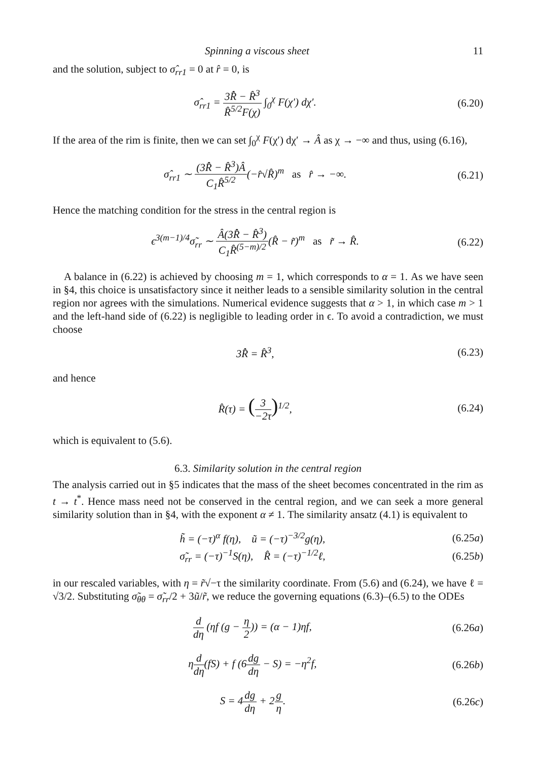Spinning a viscous sheet 11
and the solution, subject to σ̂<sub>rr1</sub> = 0 at r̂ = 0, is
σ̂<sub>rr1</sub> = 3R̂̇ − R̂<sup>3</sup> R̂<sup>5/2</sup>F(χ) ∫<sub>0</sub><sup>χ</sup> F(χ′) dχ′.
(6.20)
If the area of the rim is finite, then we can set ∫<sub>0</sub><sup>χ</sup> F(χ′) dχ′ → Â as χ → −∞ and thus, using (6.16),
σ̂<sub>rr1</sub> ∼ (3R̂̇ − R̂<sup>3</sup>)Â C<sub>1</sub>R̂<sup>5/2</sup>(−r̂√R̂)<sup>m</sup> as r̂ → −∞.
(6.21)
Hence the matching condition for the stress in the central region is
ϵ<sup>3(m−1)/4</sup>σ̃<sub>rr</sub> ∼ Â(3R̂̇ − R̂<sup>3</sup>) C<sub>1</sub>R̂<sup>(5−m)/2</sup>(R̂ − r̃)<sup>m</sup> as r̃ → R̂.
(6.22)
A balance in (6.22) is achieved by choosing m = 1, which corresponds to α = 1. As we have seen in §4, this choice is unsatisfactory since it neither leads to a sensible similarity solution in the central region nor agrees with the simulations. Numerical evidence suggests that α > 1, in which case m > 1 and the left-hand side of (6.22) is negligible to leading order in ϵ. To avoid a contradiction, we must choose
3R̂̇ = R̂<sup>3</sup>, (6.23)
and hence
R̂(τ) = (3 −2τ)<sup>1/2</sup>, (6.24)
which is equivalent to (5.6).
6.3. Similarity solution in the central region
The analysis carried out in §5 indicates that the mass of the sheet becomes concentrated in the rim as t → t<sup>*</sup>. Hence mass need not be conserved in the central region, and we can seek a more general similarity solution than in §4, with the exponent α ≠ 1. The similarity ansatz (4.1) is equivalent to
h̃ = (−τ)<sup>α</sup> f(η), ũ = (−τ)<sup>−3/2</sup>g(η),
(6.25a)
σ̃<sub>rr</sub> = (−τ)<sup>−1</sup>S(η), R̂ = (−τ)<sup>−1/2</sup>ℓ,
(6.25b)
in our rescaled variables, with η = r̃√−τ the similarity coordinate. From (5.6) and (6.24), we have ℓ = √3/2. Substituting σ̃<sub>θθ</sub> = σ̃<sub>rr</sub>/2 + 3ũ/r̃, we reduce the governing equations (6.3)–(6.5) to the ODEs
d dη (ηf (g − η 2)) = (α − 1)ηf,
(6.26a)
ηd dη(fS) + f (6dg dη − S) = −η<sup>2</sup>f,
(6.26b)
S = 4dg dη + 2g η. (6.26c)